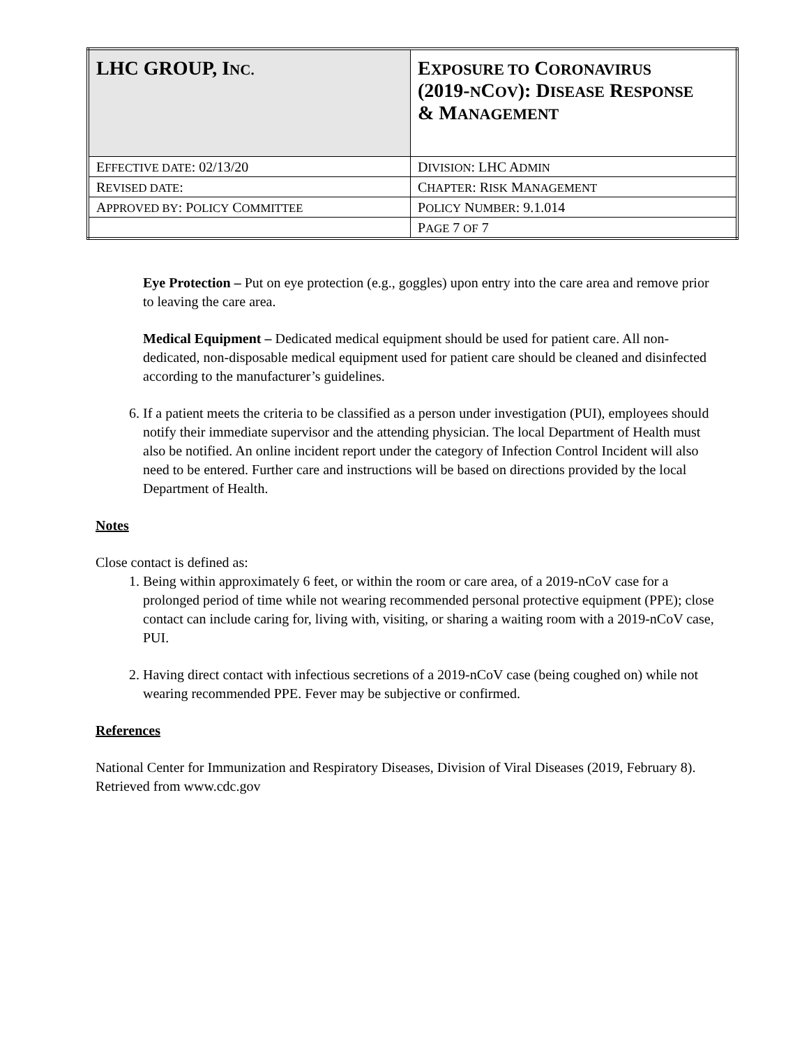| LHC GROUP, I NC. | E XPOSURE TO C ORONAVIRUS (2019- N C OV ): D ISEASE R ESPONSE & M ANAGEMENT |
| E FFECTIVE DATE : 02/13/20 | D IVISION : LHC A DMIN |
| R EVISED DATE : | C HAPTER : R ISK M ANAGEMENT |
| A PPROVED BY : P OLICY C OMMITTEE | P OLICY N UMBER : 9.1.014 |
| | P AGE 7 OF 7 |
Eye Protection – Put on eye protection (e.g., goggles) upon entry into the care area and remove prior to leaving the care area.
Medical Equipment – Dedicated medical equipment should be used for patient care. All non-dedicated, non-disposable medical equipment used for patient care should be cleaned and disinfected according to the manufacturer’s guidelines.
6. If a patient meets the criteria to be classified as a person under investigation (PUI), employees should notify their immediate supervisor and the attending physician. The local Department of Health must also be notified. An online incident report under the category of Infection Control Incident will also need to be entered. Further care and instructions will be based on directions provided by the local Department of Health.
Notes
Close contact is defined as:
1. Being within approximately 6 feet, or within the room or care area, of a 2019-nCoV case for a prolonged period of time while not wearing recommended personal protective equipment (PPE); close contact can include caring for, living with, visiting, or sharing a waiting room with a 2019-nCoV case, PUI.
2. Having direct contact with infectious secretions of a 2019-nCoV case (being coughed on) while not wearing recommended PPE. Fever may be subjective or confirmed.
References
National Center for Immunization and Respiratory Diseases, Division of Viral Diseases (2019, February 8). Retrieved from www.cdc.gov